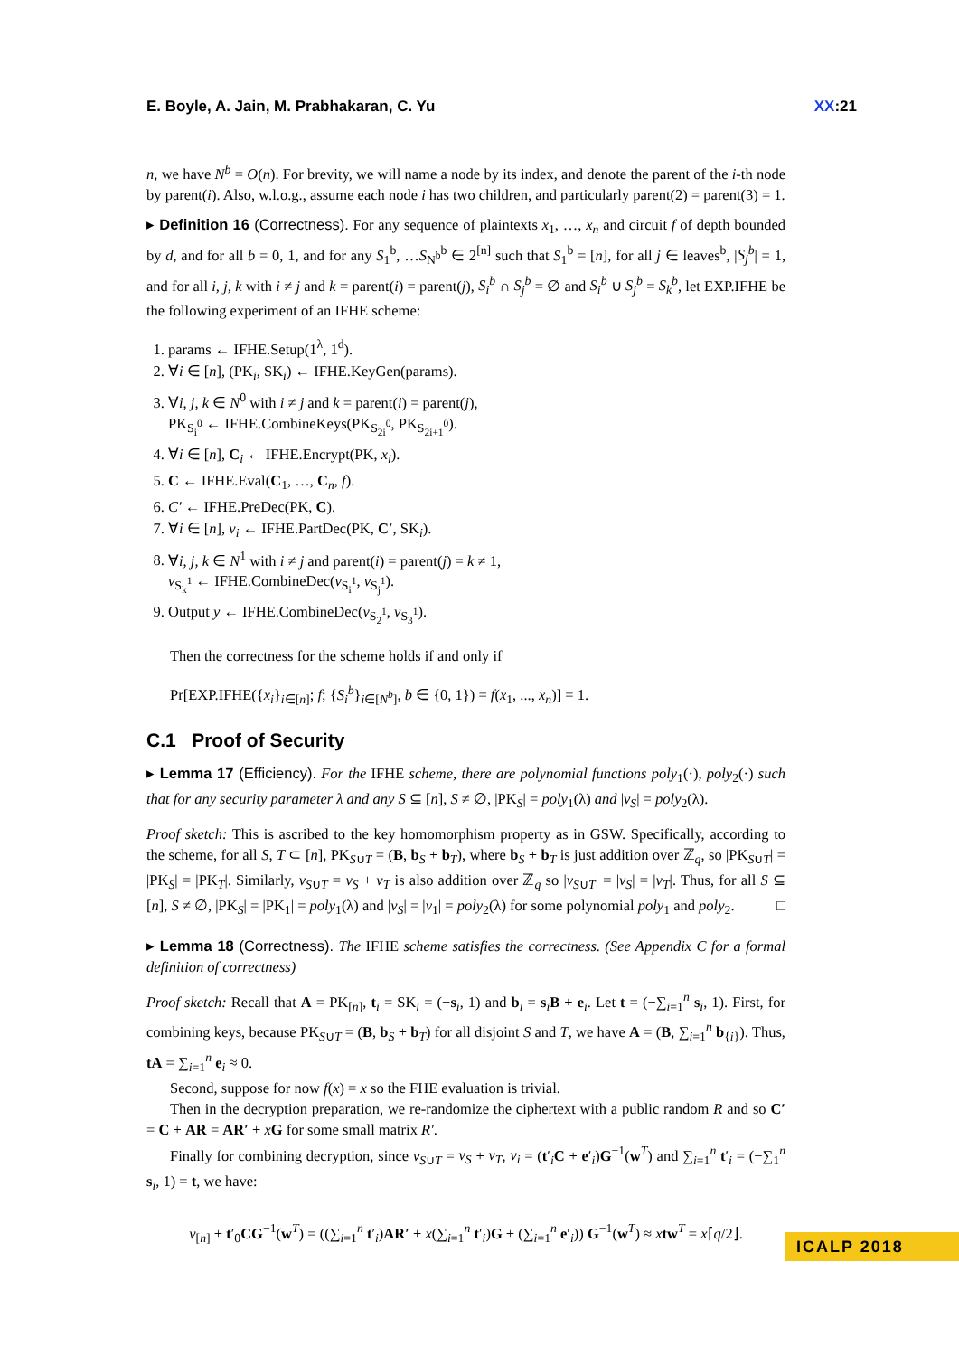E. Boyle, A. Jain, M. Prabhakaran, C. Yu XX:21
n, we have N<sup>b</sup> = O(n). For brevity, we will name a node by its index, and denote the parent of the i-th node by parent(i). Also, w.l.o.g., assume each node i has two children, and particularly parent(2) = parent(3) = 1.
▸ Definition 16 (Correctness). For any sequence of plaintexts x<sub>1</sub>, …, x<sub>n</sub> and circuit f of depth bounded by d, and for all b = 0, 1, and for any S<sub>1</sub><sup>b</sup>, …S<sub>N<sup>b</sup></sub><sup>b</sup> ∈ 2<sup>[n]</sup> such that S<sub>1</sub><sup>b</sup> = [n], for all j ∈ leaves<sup>b</sup>, |S<sub>j</sub><sup>b</sup>| = 1, and for all i, j, k with i ≠ j and k = parent(i) = parent(j), S<sub>i</sub><sup>b</sup> ∩ S<sub>j</sub><sup>b</sup> = ∅ and S<sub>i</sub><sup>b</sup> ∪ S<sub>j</sub><sup>b</sup> = S<sub>k</sub><sup>b</sup>, let EXP.IFHE be the following experiment of an IFHE scheme:
1. params ← IFHE.Setup(1<sup>λ</sup>, 1<sup>d</sup>).
2. ∀i ∈ [n], (PK<sub>i</sub>, SK<sub>i</sub>) ← IFHE.KeyGen(params).
3. ∀i, j, k ∈ N<sup>0</sup> with i ≠ j and k = parent(i) = parent(j),
PK<sub>S<sub>i</sub><sup>0</sup></sub> ← IFHE.CombineKeys(PK<sub>S<sub>2i</sub><sup>0</sup></sub>, PK<sub>S<sub>2i+1</sub><sup>0</sup></sub>).
4. ∀i ∈ [n], C<sub>i</sub> ← IFHE.Encrypt(PK, x<sub>i</sub>).
5. C ← IFHE.Eval(C<sub>1</sub>, …, C<sub>n</sub>, f).
6. C′ ← IFHE.PreDec(PK, C).
7. ∀i ∈ [n], v<sub>i</sub> ← IFHE.PartDec(PK, C′, SK<sub>i</sub>).
8. ∀i, j, k ∈ N<sup>1</sup> with i ≠ j and parent(i) = parent(j) = k ≠ 1,
v<sub>S<sub>k</sub><sup>1</sup></sub> ← IFHE.CombineDec(v<sub>S<sub>i</sub><sup>1</sup></sub>, v<sub>S<sub>j</sub><sup>1</sup></sub>).
9. Output y ← IFHE.CombineDec(v<sub>S<sub>2</sub><sup>1</sup></sub>, v<sub>S<sub>3</sub><sup>1</sup></sub>).
Then the correctness for the scheme holds if and only if
Pr[EXP.IFHE({x<sub>i</sub>}<sub>i∈[n]</sub>; f; {S<sub>i</sub><sup>b</sup>}<sub>i∈[N<sup>b</sup>]</sub>, b ∈ {0, 1}) = f(x<sub>1</sub>, ..., x<sub>n</sub>)] = 1.
C.1 Proof of Security
▸ Lemma 17 (Efficiency). For the IFHE scheme, there are polynomial functions poly<sub>1</sub>(·), poly<sub>2</sub>(·) such that for any security parameter λ and any S ⊆ [n], S ≠ ∅, |PK<sub>S</sub>| = poly<sub>1</sub>(λ) and |v<sub>S</sub>| = poly<sub>2</sub>(λ).
Proof sketch: This is ascribed to the key homomorphism property as in GSW. Specifically, according to the scheme, for all S, T ⊂ [n], PK<sub>S∪T</sub> = (B, b<sub>S</sub> + b<sub>T</sub>), where b<sub>S</sub> + b<sub>T</sub> is just addition over ℤ<sub>q</sub>, so |PK<sub>S∪T</sub>| = |PK<sub>S</sub>| = |PK<sub>T</sub>|. Similarly, v<sub>S∪T</sub> = v<sub>S</sub> + v<sub>T</sub> is also addition over ℤ<sub>q</sub> so |v<sub>S∪T</sub>| = |v<sub>S</sub>| = |v<sub>T</sub>|. Thus, for all S ⊆ [n], S ≠ ∅, |PK<sub>S</sub>| = |PK<sub>1</sub>| = poly<sub>1</sub>(λ) and |v<sub>S</sub>| = |v<sub>1</sub>| = poly<sub>2</sub>(λ) for some polynomial poly<sub>1</sub> and poly<sub>2</sub>. □
▸ Lemma 18 (Correctness). The IFHE scheme satisfies the correctness. (See Appendix C for a formal definition of correctness)
Proof sketch: Recall that A = PK<sub>[n]</sub>, t<sub>i</sub> = SK<sub>i</sub> = (−s<sub>i</sub>, 1) and b<sub>i</sub> = s<sub>i</sub>B + e<sub>i</sub>. Let t = (−∑<sub>i=1</sub><sup>n</sup> s<sub>i</sub>, 1). First, for combining keys, because PK<sub>S∪T</sub> = (B, b<sub>S</sub> + b<sub>T</sub>) for all disjoint S and T, we have A = (B, ∑<sub>i=1</sub><sup>n</sup> b<sub>{i}</sub>). Thus, tA = ∑<sub>i=1</sub><sup>n</sup> e<sub>i</sub> ≈ 0.
Second, suppose for now f(x) = x so the FHE evaluation is trivial.
Then in the decryption preparation, we re-randomize the ciphertext with a public random R and so C′ = C + AR = AR′ + xG for some small matrix R′.
Finally for combining decryption, since v<sub>S∪T</sub> = v<sub>S</sub> + v<sub>T</sub>, v<sub>i</sub> = (t′<sub>i</sub>C + e′<sub>i</sub>)G<sup>−1</sup>(w<sup>T</sup>) and ∑<sub>i=1</sub><sup>n</sup> t′<sub>i</sub> = (−∑<sub>1</sub><sup>n</sup> s<sub>i</sub>, 1) = t, we have:
v<sub>[n]</sub> + t′<sub>0</sub>CG<sup>−1</sup>(w<sup>T</sup>) = ((∑<sub>i=1</sub><sup>n</sup> t′<sub>i</sub>)AR′ + x(∑<sub>i=1</sub><sup>n</sup> t′<sub>i</sub>)G + (∑<sub>i=1</sub><sup>n</sup> e′<sub>i</sub>)) G<sup>−1</sup>(w<sup>T</sup>) ≈ xtw<sup>T</sup> = x⌈q/2⌋.
ICALP 2018